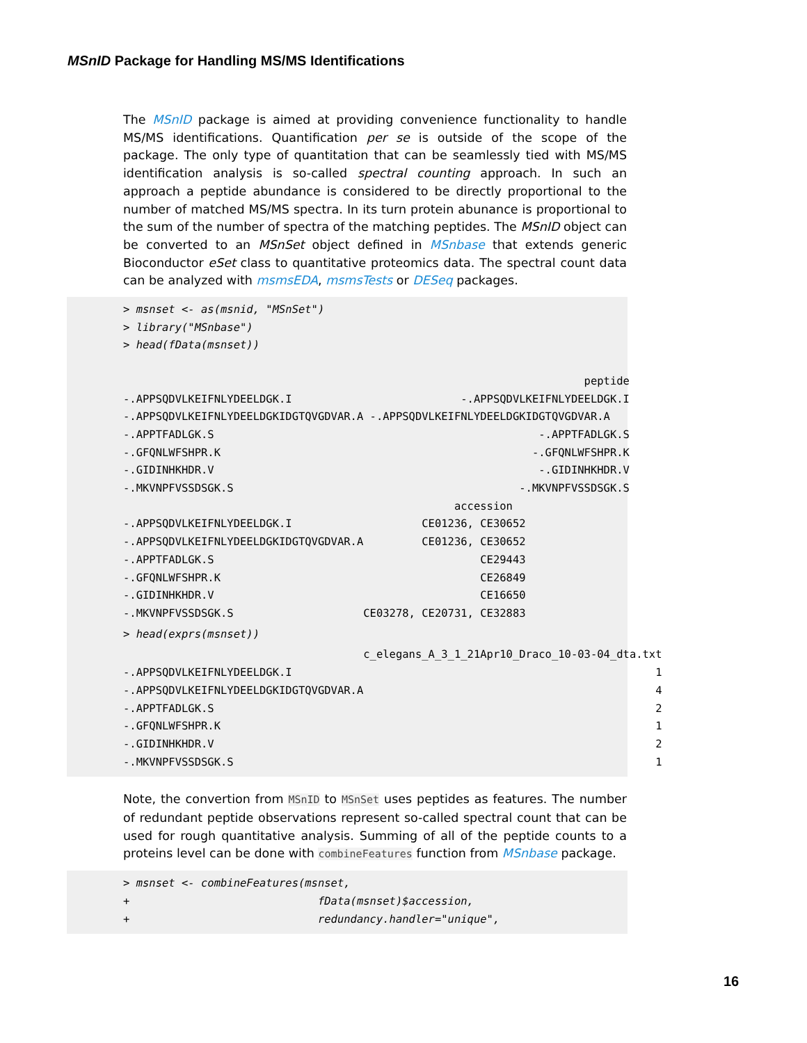MSnID Package for Handling MS/MS Identifications
The MSnID package is aimed at providing convenience functionality to handle MS/MS identifications. Quantification per se is outside of the scope of the package. The only type of quantitation that can be seamlessly tied with MS/MS identification analysis is so-called spectral counting approach. In such an approach a peptide abundance is considered to be directly proportional to the number of matched MS/MS spectra. In its turn protein abunance is proportional to the sum of the number of spectra of the matching peptides. The MSnID object can be converted to an MSnSet object defined in MSnbase that extends generic Bioconductor eSet class to quantitative proteomics data. The spectral count data can be analyzed with msmsEDA, msmsTests or DESeq packages.
> msnset <- as(msnid, "MSnSet")
> library("MSnbase")
> head(fData(msnset))

                                                                       peptide
-.APPSQDVLKEIFNLYDEELDGK.I                          -.APPSQDVLKEIFNLYDEELDGK.I
-.APPSQDVLKEIFNLYDEELDGKIDGTQVGDVAR.A -.APPSQDVLKEIFNLYDEELDGKIDGTQVGDVAR.A
-.APPTFADLGK.S                                                  -.APPTFADLGK.S
-.GFQNLWFSHPR.K                                                -.GFQNLWFSHPR.K
-.GIDINHKHDR.V                                                  -.GIDINHKHDR.V
-.MKVNPFVSSDSGK.S                                            -.MKVNPFVSSDSGK.S
                                                   accession
-.APPSQDVLKEIFNLYDEELDGK.I                    CE01236, CE30652
-.APPSQDVLKEIFNLYDEELDGKIDGTQVGDVAR.A         CE01236, CE30652
-.APPTFADLGK.S                                         CE29443
-.GFQNLWFSHPR.K                                        CE26849
-.GIDINHKHDR.V                                         CE16650
-.MKVNPFVSSDSGK.S                    CE03278, CE20731, CE32883
> head(exprs(msnset))
                                     c_elegans_A_3_1_21Apr10_Draco_10-03-04_dta.txt
-.APPSQDVLKEIFNLYDEELDGK.I                                                        1
-.APPSQDVLKEIFNLYDEELDGKIDGTQVGDVAR.A                                             4
-.APPTFADLGK.S                                                                    2
-.GFQNLWFSHPR.K                                                                   1
-.GIDINHKHDR.V                                                                    2
-.MKVNPFVSSDSGK.S                                                                 1
Note, the convertion from MSnID to MSnSet uses peptides as features. The number of redundant peptide observations represent so-called spectral count that can be used for rough quantitative analysis. Summing of all of the peptide counts to a proteins level can be done with combineFeatures function from MSnbase package.
> msnset <- combineFeatures(msnset,
+                             fData(msnset)$accession,
+                             redundancy.handler="unique",
16